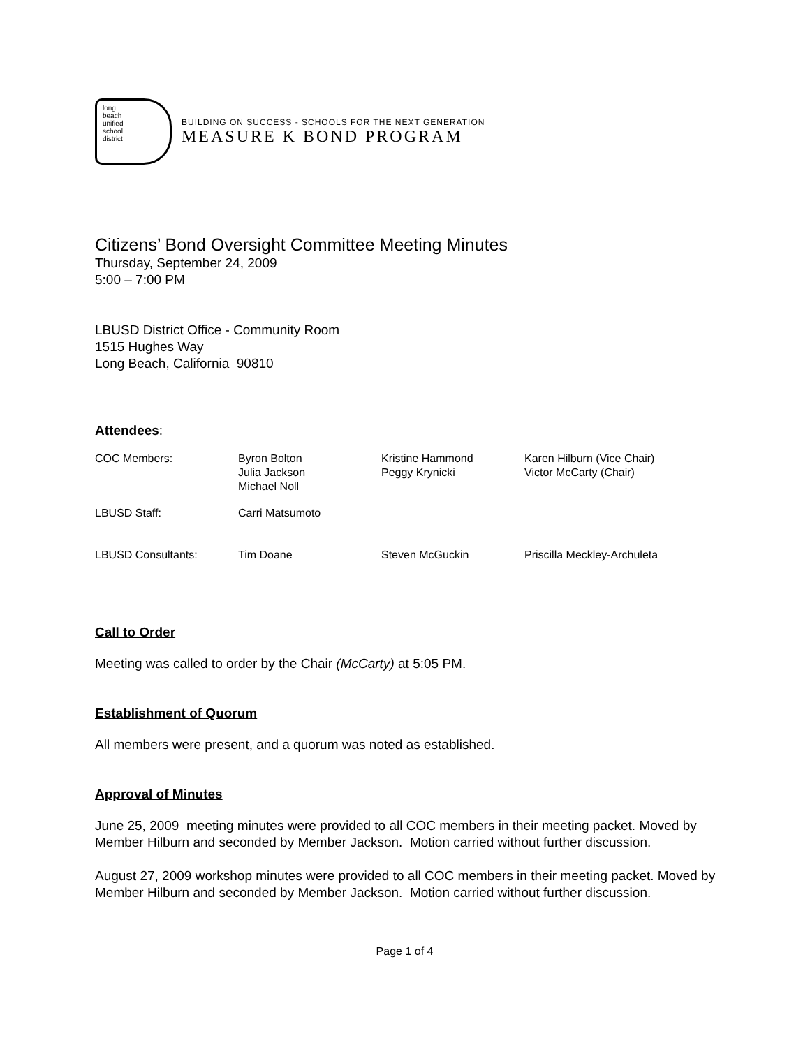long
beach
unified
school
district
BUILDING ON SUCCESS - SCHOOLS FOR THE NEXT GENERATION
MEASURE K BOND PROGRAM
Citizens’ Bond Oversight Committee Meeting Minutes
Thursday, September 24, 2009
5:00 – 7:00 PM
LBUSD District Office - Community Room
1515 Hughes Way
Long Beach, California 90810
Attendees:
| COC Members: | Byron Bolton Julia Jackson Michael Noll | Kristine Hammond Peggy Krynicki | Karen Hilburn (Vice Chair) Victor McCarty (Chair) |
| LBUSD Staff: | Carri Matsumoto | | |
| LBUSD Consultants: | Tim Doane | Steven McGuckin | Priscilla Meckley-Archuleta |
Call to Order
Meeting was called to order by the Chair (McCarty) at 5:05 PM.
Establishment of Quorum
All members were present, and a quorum was noted as established.
Approval of Minutes
June 25, 2009 meeting minutes were provided to all COC members in their meeting packet. Moved by Member Hilburn and seconded by Member Jackson. Motion carried without further discussion.
August 27, 2009 workshop minutes were provided to all COC members in their meeting packet. Moved by Member Hilburn and seconded by Member Jackson. Motion carried without further discussion.
Page 1 of 4